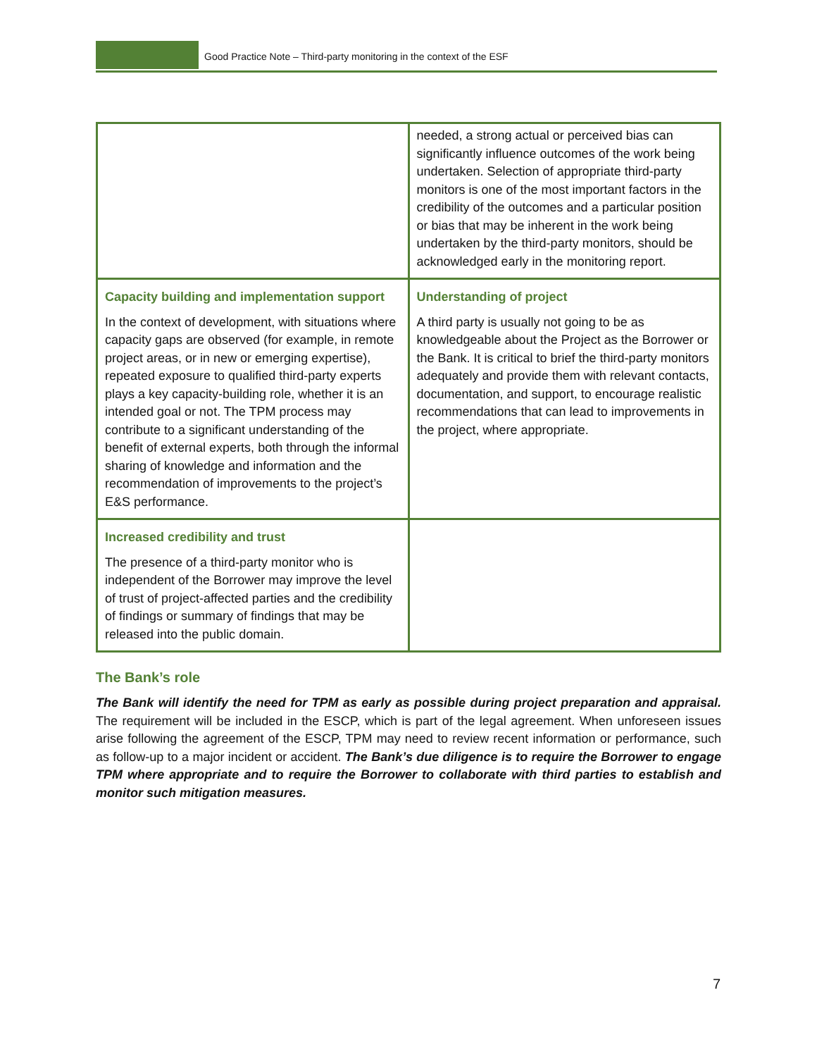Good Practice Note – Third-party monitoring in the context of the ESF
| | needed, a strong actual or perceived bias can significantly influence outcomes of the work being undertaken. Selection of appropriate third-party monitors is one of the most important factors in the credibility of the outcomes and a particular position or bias that may be inherent in the work being undertaken by the third-party monitors, should be acknowledged early in the monitoring report. |
| Capacity building and implementation support In the context of development, with situations where capacity gaps are observed (for example, in remote project areas, or in new or emerging expertise), repeated exposure to qualified third-party experts plays a key capacity-building role, whether it is an intended goal or not. The TPM process may contribute to a significant understanding of the benefit of external experts, both through the informal sharing of knowledge and information and the recommendation of improvements to the project’s E&S performance. | Understanding of project A third party is usually not going to be as knowledgeable about the Project as the Borrower or the Bank. It is critical to brief the third-party monitors adequately and provide them with relevant contacts, documentation, and support, to encourage realistic recommendations that can lead to improvements in the project, where appropriate. |
| Increased credibility and trust The presence of a third-party monitor who is independent of the Borrower may improve the level of trust of project-affected parties and the credibility of findings or summary of findings that may be released into the public domain. | |
The Bank’s role
The Bank will identify the need for TPM as early as possible during project preparation and appraisal. The requirement will be included in the ESCP, which is part of the legal agreement. When unforeseen issues arise following the agreement of the ESCP, TPM may need to review recent information or performance, such as follow-up to a major incident or accident. The Bank’s due diligence is to require the Borrower to engage TPM where appropriate and to require the Borrower to collaborate with third parties to establish and monitor such mitigation measures.
7